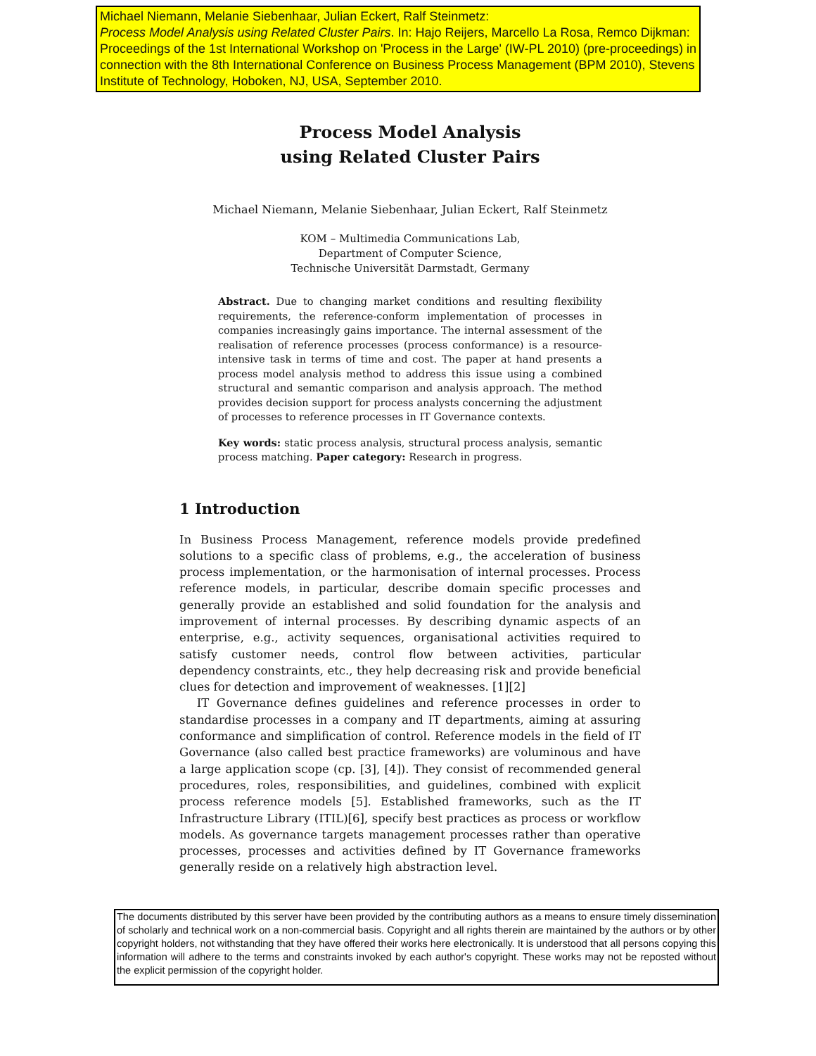Michael Niemann, Melanie Siebenhaar, Julian Eckert, Ralf Steinmetz:
Process Model Analysis using Related Cluster Pairs. In: Hajo Reijers, Marcello La Rosa, Remco Dijkman: Proceedings of the 1st International Workshop on 'Process in the Large' (IW-PL 2010) (pre-proceedings) in connection with the 8th International Conference on Business Process Management (BPM 2010), Stevens Institute of Technology, Hoboken, NJ, USA, September 2010.
Process Model Analysis
using Related Cluster Pairs
Michael Niemann, Melanie Siebenhaar, Julian Eckert, Ralf Steinmetz
KOM – Multimedia Communications Lab,
Department of Computer Science,
Technische Universität Darmstadt, Germany
Abstract. Due to changing market conditions and resulting flexibility requirements, the reference-conform implementation of processes in companies increasingly gains importance. The internal assessment of the realisation of reference processes (process conformance) is a resource-intensive task in terms of time and cost. The paper at hand presents a process model analysis method to address this issue using a combined structural and semantic comparison and analysis approach. The method provides decision support for process analysts concerning the adjustment of processes to reference processes in IT Governance contexts.
Key words: static process analysis, structural process analysis, semantic process matching. Paper category: Research in progress.
1 Introduction
In Business Process Management, reference models provide predefined solutions to a specific class of problems, e.g., the acceleration of business process implementation, or the harmonisation of internal processes. Process reference models, in particular, describe domain specific processes and generally provide an established and solid foundation for the analysis and improvement of internal processes. By describing dynamic aspects of an enterprise, e.g., activity sequences, organisational activities required to satisfy customer needs, control flow between activities, particular dependency constraints, etc., they help decreasing risk and provide beneficial clues for detection and improvement of weaknesses. [1][2]
IT Governance defines guidelines and reference processes in order to standardise processes in a company and IT departments, aiming at assuring conformance and simplification of control. Reference models in the field of IT Governance (also called best practice frameworks) are voluminous and have a large application scope (cp. [3], [4]). They consist of recommended general procedures, roles, responsibilities, and guidelines, combined with explicit process reference models [5]. Established frameworks, such as the IT Infrastructure Library (ITIL)[6], specify best practices as process or workflow models. As governance targets management processes rather than operative processes, processes and activities defined by IT Governance frameworks generally reside on a relatively high abstraction level.
The documents distributed by this server have been provided by the contributing authors as a means to ensure timely dissemination of scholarly and technical work on a non-commercial basis. Copyright and all rights therein are maintained by the authors or by other copyright holders, not withstanding that they have offered their works here electronically. It is understood that all persons copying this information will adhere to the terms and constraints invoked by each author's copyright. These works may not be reposted without the explicit permission of the copyright holder.